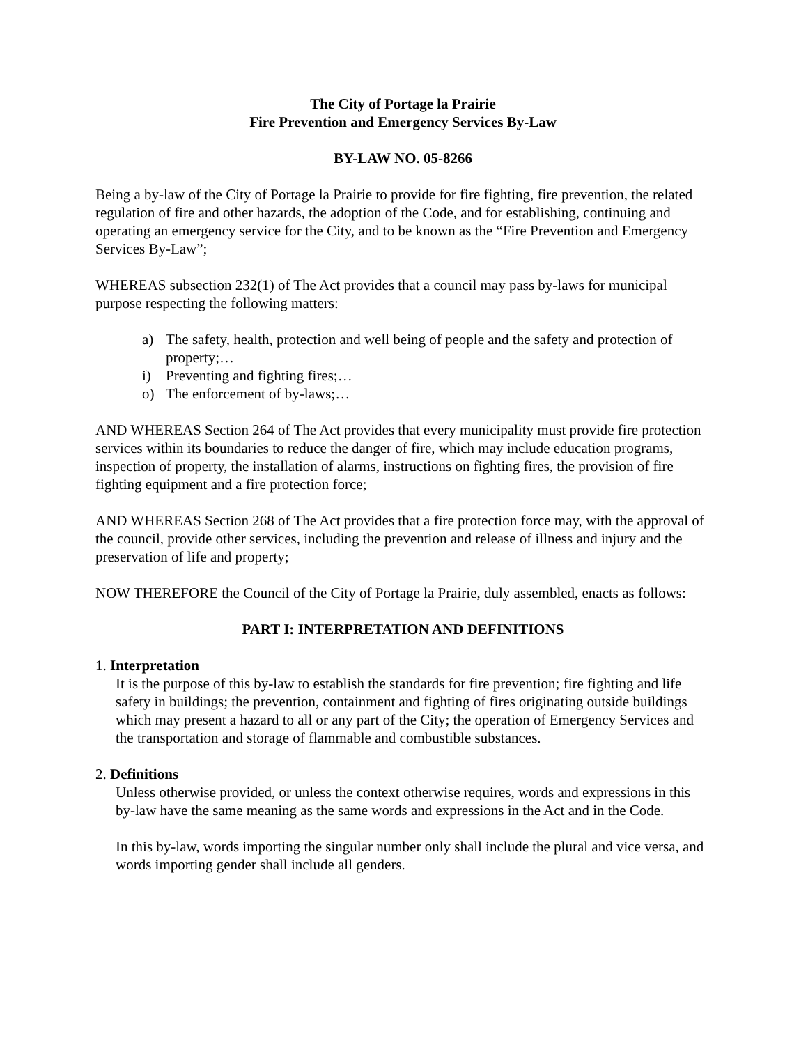The City of Portage la Prairie
Fire Prevention and Emergency Services By-Law
BY-LAW NO. 05-8266
Being a by-law of the City of Portage la Prairie to provide for fire fighting, fire prevention, the related regulation of fire and other hazards, the adoption of the Code, and for establishing, continuing and operating an emergency service for the City, and to be known as the “Fire Prevention and Emergency Services By-Law”;
WHEREAS subsection 232(1) of The Act provides that a council may pass by-laws for municipal purpose respecting the following matters:
a) The safety, health, protection and well being of people and the safety and protection of property;…
i) Preventing and fighting fires;…
o) The enforcement of by-laws;…
AND WHEREAS Section 264 of The Act provides that every municipality must provide fire protection services within its boundaries to reduce the danger of fire, which may include education programs, inspection of property, the installation of alarms, instructions on fighting fires, the provision of fire fighting equipment and a fire protection force;
AND WHEREAS Section 268 of The Act provides that a fire protection force may, with the approval of the council, provide other services, including the prevention and release of illness and injury and the preservation of life and property;
NOW THEREFORE the Council of the City of Portage la Prairie, duly assembled, enacts as follows:
PART I: INTERPRETATION AND DEFINITIONS
1. Interpretation
It is the purpose of this by-law to establish the standards for fire prevention; fire fighting and life safety in buildings; the prevention, containment and fighting of fires originating outside buildings which may present a hazard to all or any part of the City; the operation of Emergency Services and the transportation and storage of flammable and combustible substances.
2. Definitions
Unless otherwise provided, or unless the context otherwise requires, words and expressions in this by-law have the same meaning as the same words and expressions in the Act and in the Code.
In this by-law, words importing the singular number only shall include the plural and vice versa, and words importing gender shall include all genders.